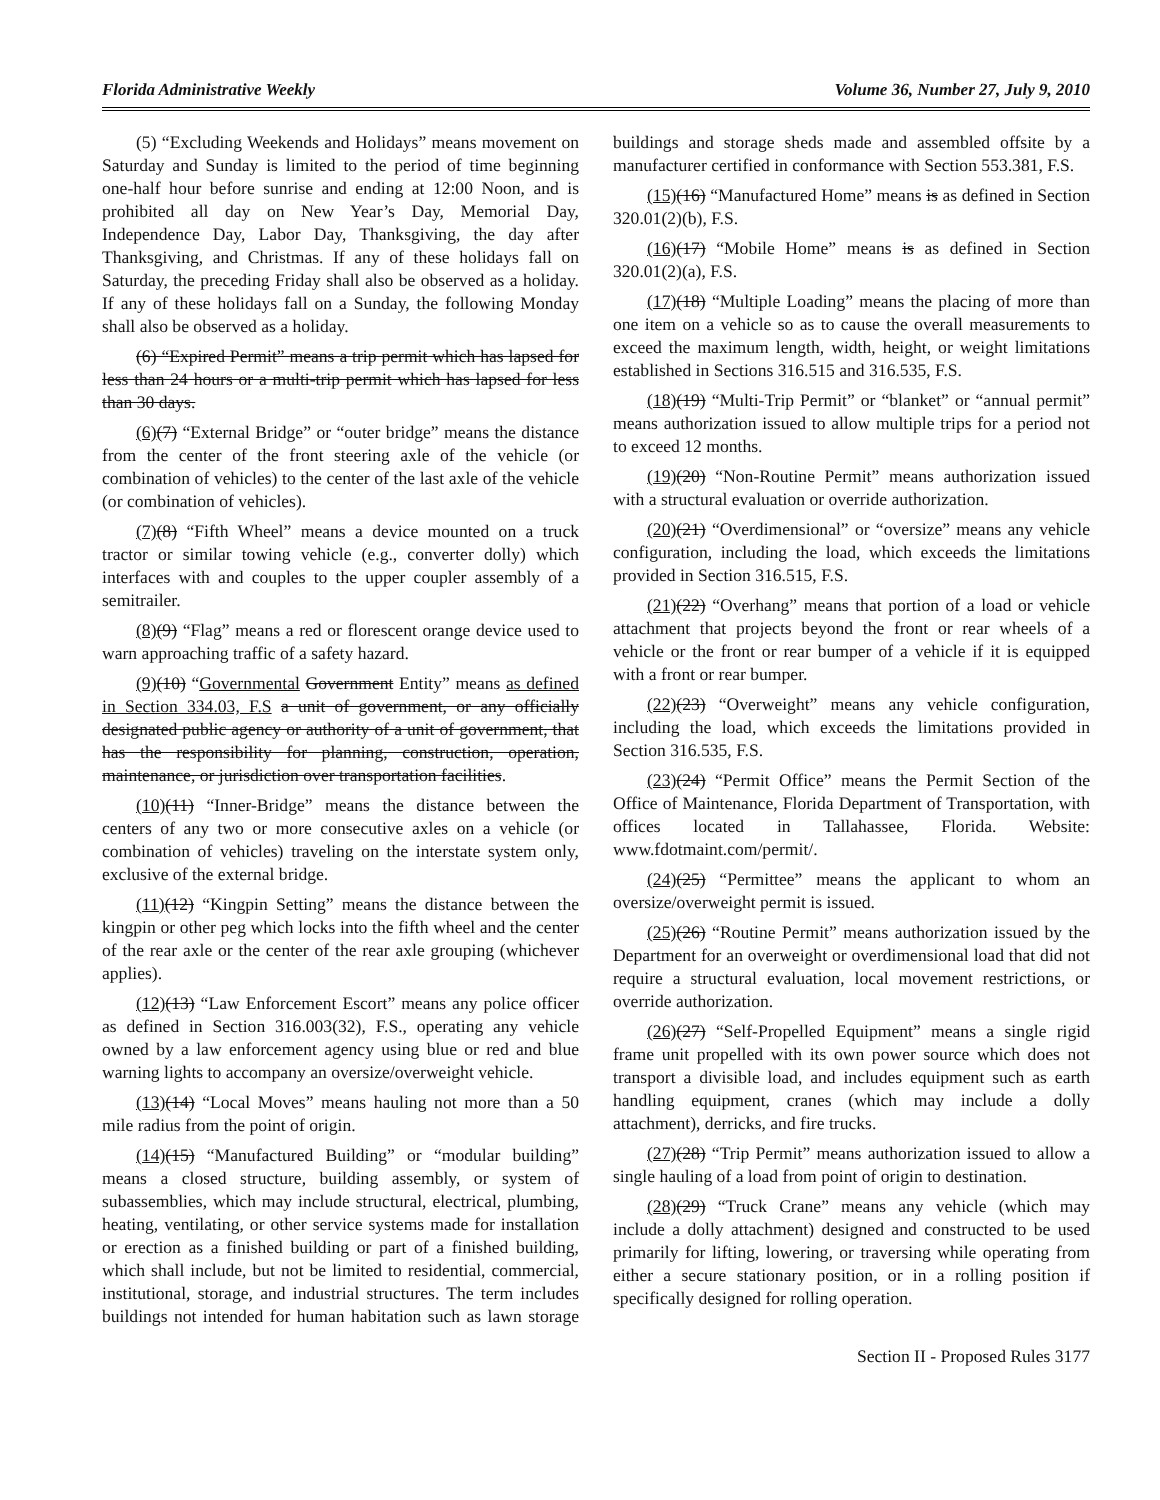Florida Administrative Weekly Volume 36, Number 27, July 9, 2010
(5) “Excluding Weekends and Holidays” means movement on Saturday and Sunday is limited to the period of time beginning one-half hour before sunrise and ending at 12:00 Noon, and is prohibited all day on New Year’s Day, Memorial Day, Independence Day, Labor Day, Thanksgiving, the day after Thanksgiving, and Christmas. If any of these holidays fall on Saturday, the preceding Friday shall also be observed as a holiday. If any of these holidays fall on a Sunday, the following Monday shall also be observed as a holiday.
(6) “Expired Permit” means a trip permit which has lapsed for less than 24 hours or a multi-trip permit which has lapsed for less than 30 days.
(6)(7) “External Bridge” or “outer bridge” means the distance from the center of the front steering axle of the vehicle (or combination of vehicles) to the center of the last axle of the vehicle (or combination of vehicles).
(7)(8) “Fifth Wheel” means a device mounted on a truck tractor or similar towing vehicle (e.g., converter dolly) which interfaces with and couples to the upper coupler assembly of a semitrailer.
(8)(9) “Flag” means a red or florescent orange device used to warn approaching traffic of a safety hazard.
(9)(10) “Governmental Government Entity” means as defined in Section 334.03, F.S a unit of government, or any officially designated public agency or authority of a unit of government, that has the responsibility for planning, construction, operation, maintenance, or jurisdiction over transportation facilities.
(10)(11) “Inner-Bridge” means the distance between the centers of any two or more consecutive axles on a vehicle (or combination of vehicles) traveling on the interstate system only, exclusive of the external bridge.
(11)(12) “Kingpin Setting” means the distance between the kingpin or other peg which locks into the fifth wheel and the center of the rear axle or the center of the rear axle grouping (whichever applies).
(12)(13) “Law Enforcement Escort” means any police officer as defined in Section 316.003(32), F.S., operating any vehicle owned by a law enforcement agency using blue or red and blue warning lights to accompany an oversize/overweight vehicle.
(13)(14) “Local Moves” means hauling not more than a 50 mile radius from the point of origin.
(14)(15) “Manufactured Building” or “modular building” means a closed structure, building assembly, or system of subassemblies, which may include structural, electrical, plumbing, heating, ventilating, or other service systems made for installation or erection as a finished building or part of a finished building, which shall include, but not be limited to residential, commercial, institutional, storage, and industrial structures. The term includes buildings not intended for human habitation such as lawn storage buildings and storage sheds made and assembled offsite by a manufacturer certified in conformance with Section 553.381, F.S.
(15)(16) “Manufactured Home” means is as defined in Section 320.01(2)(b), F.S.
(16)(17) “Mobile Home” means is as defined in Section 320.01(2)(a), F.S.
(17)(18) “Multiple Loading” means the placing of more than one item on a vehicle so as to cause the overall measurements to exceed the maximum length, width, height, or weight limitations established in Sections 316.515 and 316.535, F.S.
(18)(19) “Multi-Trip Permit” or “blanket” or “annual permit” means authorization issued to allow multiple trips for a period not to exceed 12 months.
(19)(20) “Non-Routine Permit” means authorization issued with a structural evaluation or override authorization.
(20)(21) “Overdimensional” or “oversize” means any vehicle configuration, including the load, which exceeds the limitations provided in Section 316.515, F.S.
(21)(22) “Overhang” means that portion of a load or vehicle attachment that projects beyond the front or rear wheels of a vehicle or the front or rear bumper of a vehicle if it is equipped with a front or rear bumper.
(22)(23) “Overweight” means any vehicle configuration, including the load, which exceeds the limitations provided in Section 316.535, F.S.
(23)(24) “Permit Office” means the Permit Section of the Office of Maintenance, Florida Department of Transportation, with offices located in Tallahassee, Florida. Website: www.fdotmaint.com/permit/.
(24)(25) “Permittee” means the applicant to whom an oversize/overweight permit is issued.
(25)(26) “Routine Permit” means authorization issued by the Department for an overweight or overdimensional load that did not require a structural evaluation, local movement restrictions, or override authorization.
(26)(27) “Self-Propelled Equipment” means a single rigid frame unit propelled with its own power source which does not transport a divisible load, and includes equipment such as earth handling equipment, cranes (which may include a dolly attachment), derricks, and fire trucks.
(27)(28) “Trip Permit” means authorization issued to allow a single hauling of a load from point of origin to destination.
(28)(29) “Truck Crane” means any vehicle (which may include a dolly attachment) designed and constructed to be used primarily for lifting, lowering, or traversing while operating from either a secure stationary position, or in a rolling position if specifically designed for rolling operation.
Section II - Proposed Rules 3177